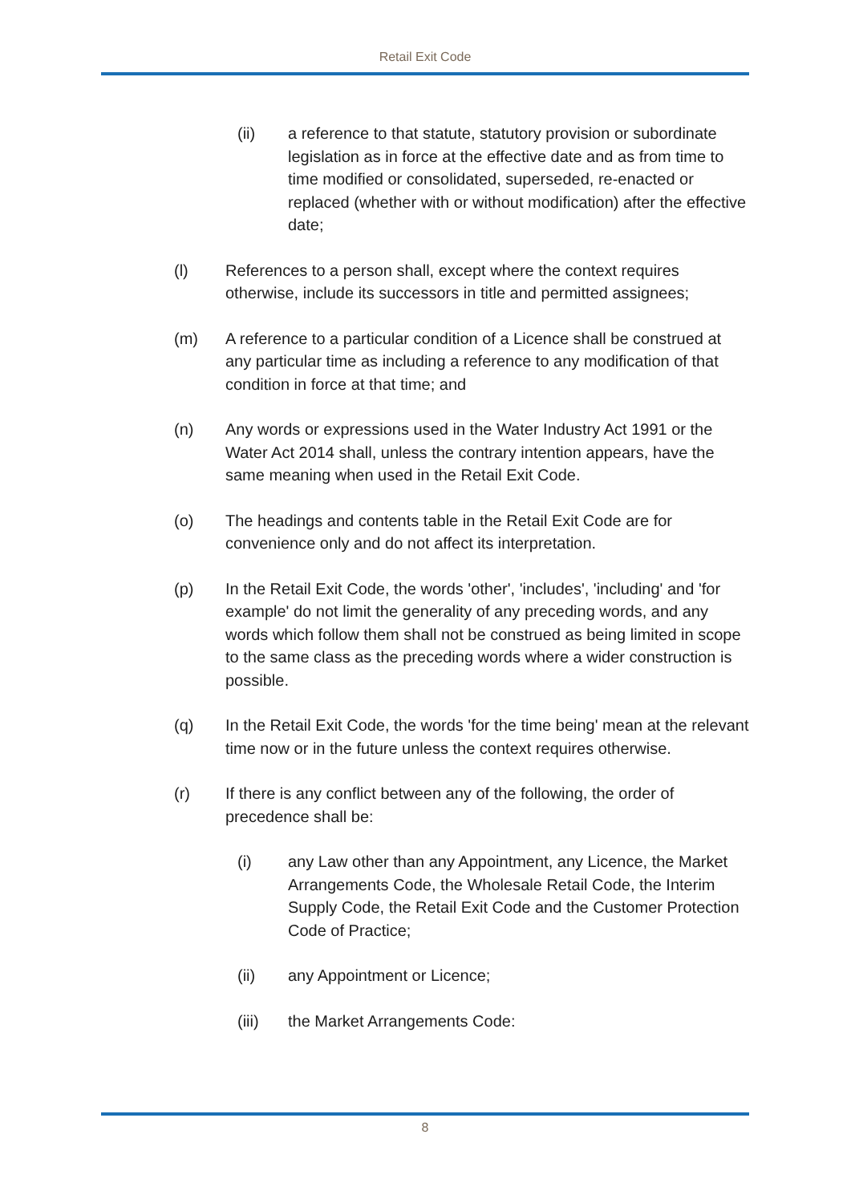Retail Exit Code
(ii) a reference to that statute, statutory provision or subordinate legislation as in force at the effective date and as from time to time modified or consolidated, superseded, re-enacted or replaced (whether with or without modification) after the effective date;
(l) References to a person shall, except where the context requires otherwise, include its successors in title and permitted assignees;
(m) A reference to a particular condition of a Licence shall be construed at any particular time as including a reference to any modification of that condition in force at that time; and
(n) Any words or expressions used in the Water Industry Act 1991 or the Water Act 2014 shall, unless the contrary intention appears, have the same meaning when used in the Retail Exit Code.
(o) The headings and contents table in the Retail Exit Code are for convenience only and do not affect its interpretation.
(p) In the Retail Exit Code, the words 'other', 'includes', 'including' and 'for example' do not limit the generality of any preceding words, and any words which follow them shall not be construed as being limited in scope to the same class as the preceding words where a wider construction is possible.
(q) In the Retail Exit Code, the words 'for the time being' mean at the relevant time now or in the future unless the context requires otherwise.
(r) If there is any conflict between any of the following, the order of precedence shall be:
(i) any Law other than any Appointment, any Licence, the Market Arrangements Code, the Wholesale Retail Code, the Interim Supply Code, the Retail Exit Code and the Customer Protection Code of Practice;
(ii) any Appointment or Licence;
(iii) the Market Arrangements Code:
8